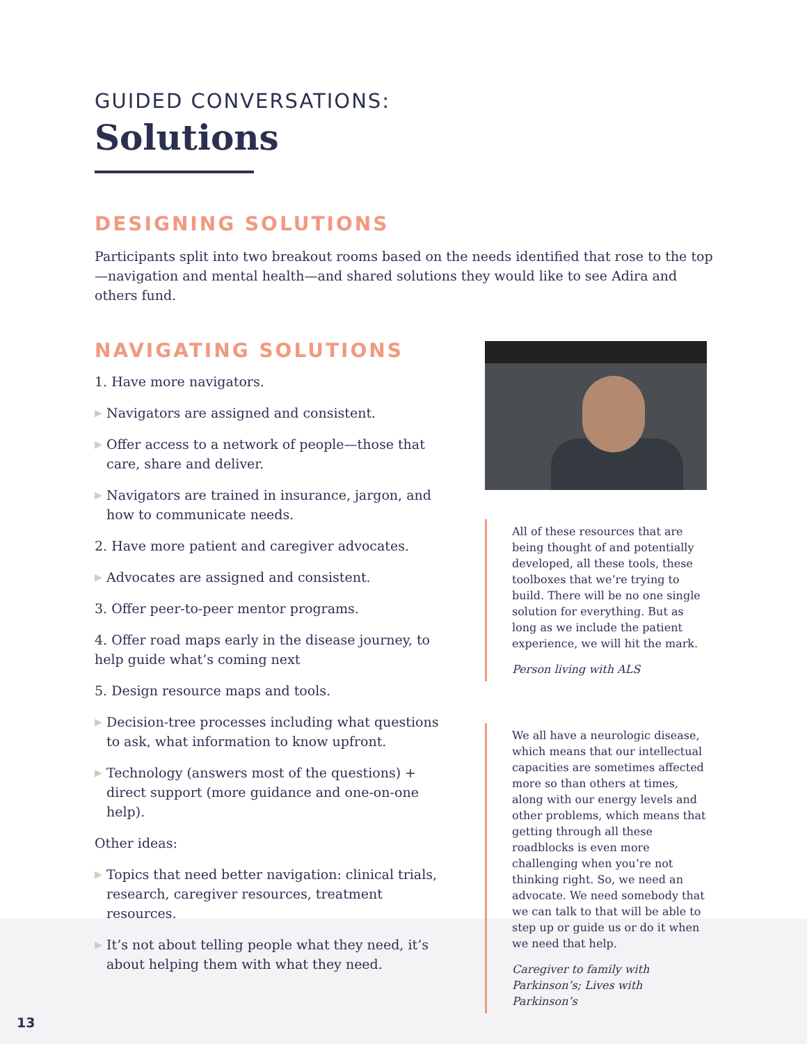GUIDED CONVERSATIONS:
Solutions
DESIGNING SOLUTIONS
Participants split into two breakout rooms based on the needs identified that rose to the top—navigation and mental health—and shared solutions they would like to see Adira and others fund.
NAVIGATING SOLUTIONS
1. Have more navigators.
▶ Navigators are assigned and consistent.
▶ Offer access to a network of people—those that care, share and deliver.
▶ Navigators are trained in insurance, jargon, and how to communicate needs.
2. Have more patient and caregiver advocates.
▶ Advocates are assigned and consistent.
3. Offer peer-to-peer mentor programs.
4. Offer road maps early in the disease journey, to help guide what’s coming next
5. Design resource maps and tools.
▶ Decision-tree processes including what questions to ask, what information to know upfront.
▶ Technology (answers most of the questions) + direct support (more guidance and one-on-one help).
Other ideas:
▶ Topics that need better navigation: clinical trials, research, caregiver resources, treatment resources.
▶ It’s not about telling people what they need, it’s about helping them with what they need.
All of these resources that are being thought of and potentially developed, all these tools, these toolboxes that we’re trying to build. There will be no one single solution for everything. But as long as we include the patient experience, we will hit the mark.
Person living with ALS
We all have a neurologic disease, which means that our intellectual capacities are sometimes affected more so than others at times, along with our energy levels and other problems, which means that getting through all these roadblocks is even more challenging when you’re not thinking right. So, we need an advocate. We need somebody that we can talk to that will be able to step up or guide us or do it when we need that help.
Caregiver to family with Parkinson’s; Lives with Parkinson’s
13